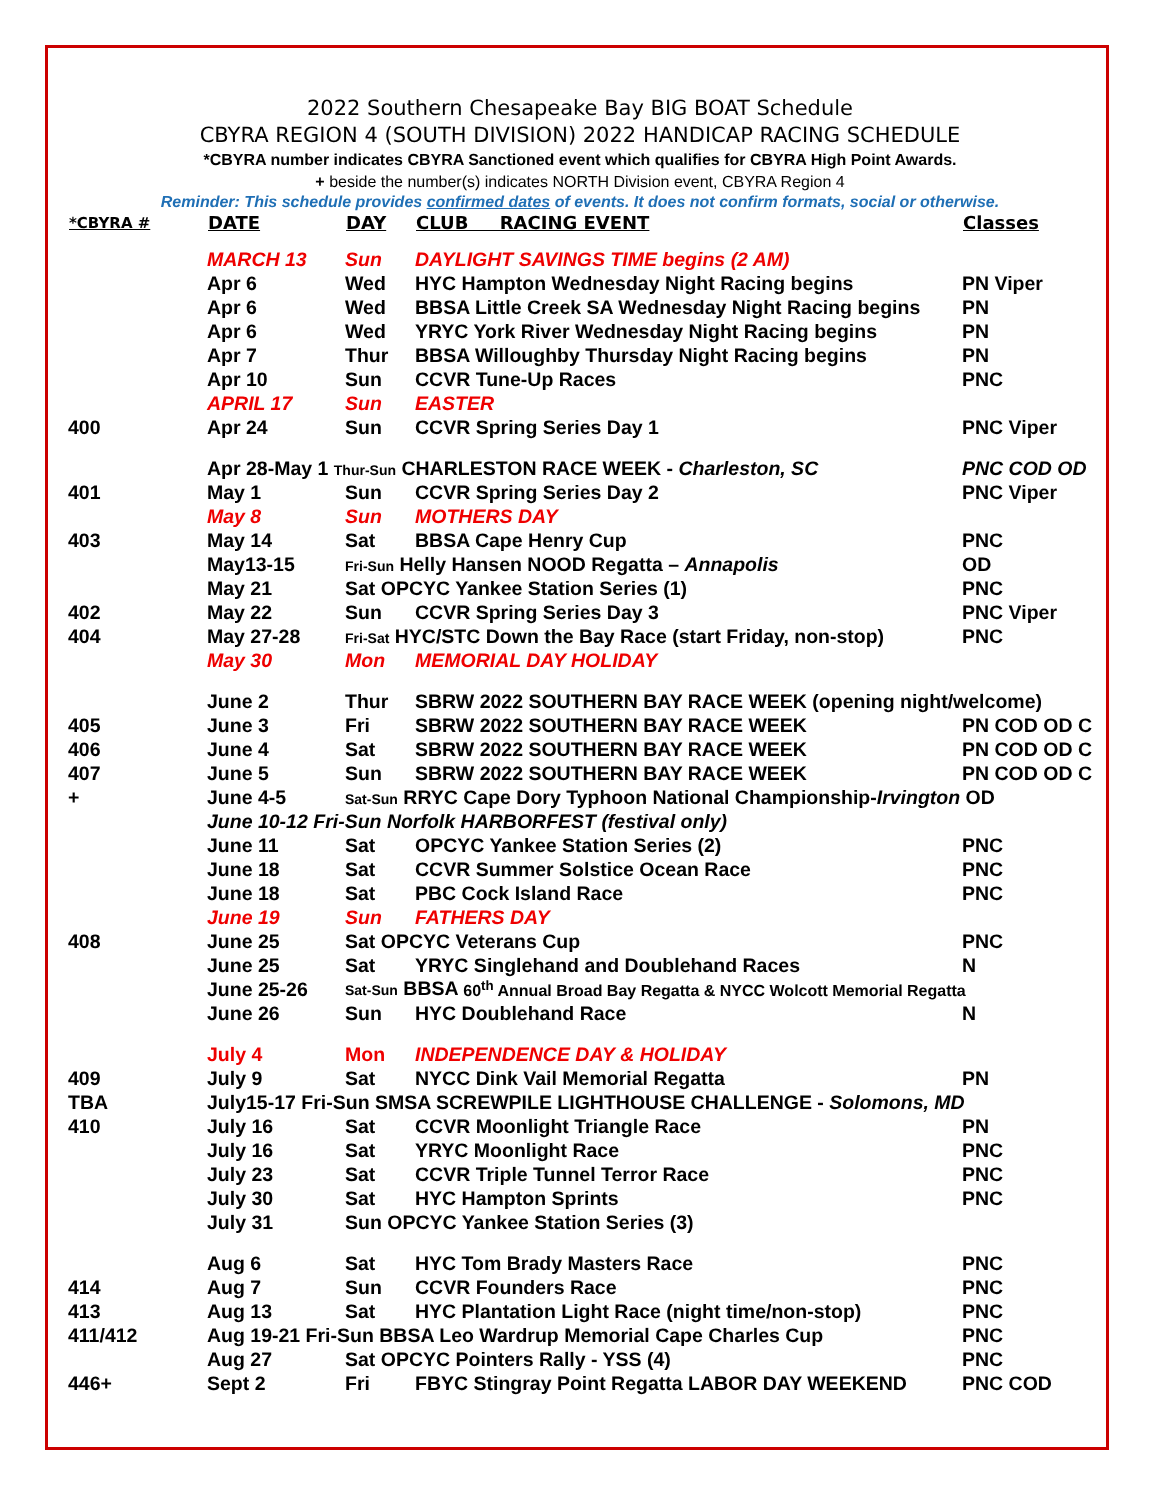2022 Southern Chesapeake Bay BIG BOAT Schedule
CBYRA REGION 4 (SOUTH DIVISION) 2022 HANDICAP RACING SCHEDULE
*CBYRA number indicates CBYRA Sanctioned event which qualifies for CBYRA High Point Awards.
+ beside the number(s) indicates NORTH Division event, CBYRA Region 4
Reminder: This schedule provides confirmed dates of events. It does not confirm formats, social or otherwise.
| *CBYRA # | DATE | DAY | CLUB RACING EVENT | Classes |
| --- | --- | --- | --- | --- |
| | MARCH 13 | Sun | DAYLIGHT SAVINGS TIME begins (2 AM) | |
| | Apr 6 | Wed | HYC Hampton Wednesday Night Racing begins | PN Viper |
| | Apr 6 | Wed | BBSA Little Creek SA Wednesday Night Racing begins | PN |
| | Apr 6 | Wed | YRYC York River Wednesday Night Racing begins | PN |
| | Apr 7 | Thur | BBSA Willoughby Thursday Night Racing begins | PN |
| | Apr 10 | Sun | CCVR Tune-Up Races | PNC |
| | APRIL 17 | Sun | EASTER | |
| 400 | Apr 24 | Sun | CCVR Spring Series Day 1 | PNC Viper |
| | Apr 28-May 1 Thur-Sun CHARLESTON RACE WEEK - Charleston, SC | | | PNC COD OD |
| 401 | May 1 | Sun | CCVR Spring Series Day 2 | PNC Viper |
| | May 8 | Sun | MOTHERS DAY | |
| 403 | May 14 | Sat | BBSA Cape Henry Cup | PNC |
| | May13-15 | Fri-Sun Helly Hansen NOOD Regatta – Annapolis | | OD |
| | May 21 | Sat OPCYC Yankee Station Series (1) | | PNC |
| 402 | May 22 | Sun | CCVR Spring Series Day 3 | PNC Viper |
| 404 | May 27-28 | Fri-Sat HYC/STC Down the Bay Race (start Friday, non-stop) | | PNC |
| | May 30 | Mon | MEMORIAL DAY HOLIDAY | |
| | June 2 | Thur | SBRW 2022 SOUTHERN BAY RACE WEEK (opening night/welcome) | |
| 405 | June 3 | Fri | SBRW 2022 SOUTHERN BAY RACE WEEK | PN COD OD C |
| 406 | June 4 | Sat | SBRW 2022 SOUTHERN BAY RACE WEEK | PN COD OD C |
| 407 | June 5 | Sun | SBRW 2022 SOUTHERN BAY RACE WEEK | PN COD OD C |
| + | June 4-5 | Sat-Sun RRYC Cape Dory Typhoon National Championship- Irvington OD | | |
| | June 10-12 Fri-Sun Norfolk HARBORFEST (festival only) | | | |
| | June 11 | Sat | OPCYC Yankee Station Series (2) | PNC |
| | June 18 | Sat | CCVR Summer Solstice Ocean Race | PNC |
| | June 18 | Sat | PBC Cock Island Race | PNC |
| | June 19 | Sun | FATHERS DAY | |
| 408 | June 25 | Sat OPCYC Veterans Cup | | PNC |
| | June 25 | Sat | YRYC Singlehand and Doublehand Races | N |
| | June 25-26 | Sat-Sun BBSA 60<sup>th</sup> Annual Broad Bay Regatta & NYCC Wolcott Memorial Regatta | | |
| | June 26 | Sun | HYC Doublehand Race | N |
| | July 4 | Mon | INDEPENDENCE DAY & HOLIDAY | |
| 409 | July 9 | Sat | NYCC Dink Vail Memorial Regatta | PN |
| TBA | July15-17 Fri-Sun SMSA SCREWPILE LIGHTHOUSE CHALLENGE - Solomons, MD | | | |
| 410 | July 16 | Sat | CCVR Moonlight Triangle Race | PN |
| | July 16 | Sat | YRYC Moonlight Race | PNC |
| | July 23 | Sat | CCVR Triple Tunnel Terror Race | PNC |
| | July 30 | Sat | HYC Hampton Sprints | PNC |
| | July 31 | Sun OPCYC Yankee Station Series (3) | | |
| | Aug 6 | Sat | HYC Tom Brady Masters Race | PNC |
| 414 | Aug 7 | Sun | CCVR Founders Race | PNC |
| 413 | Aug 13 | Sat | HYC Plantation Light Race (night time/non-stop) | PNC |
| 411/412 | Aug 19-21 Fri-Sun BBSA Leo Wardrup Memorial Cape Charles Cup | | | PNC |
| | Aug 27 | Sat OPCYC Pointers Rally - YSS (4) | | PNC |
| 446+ | Sept 2 | Fri | FBYC Stingray Point Regatta LABOR DAY WEEKEND | PNC COD |